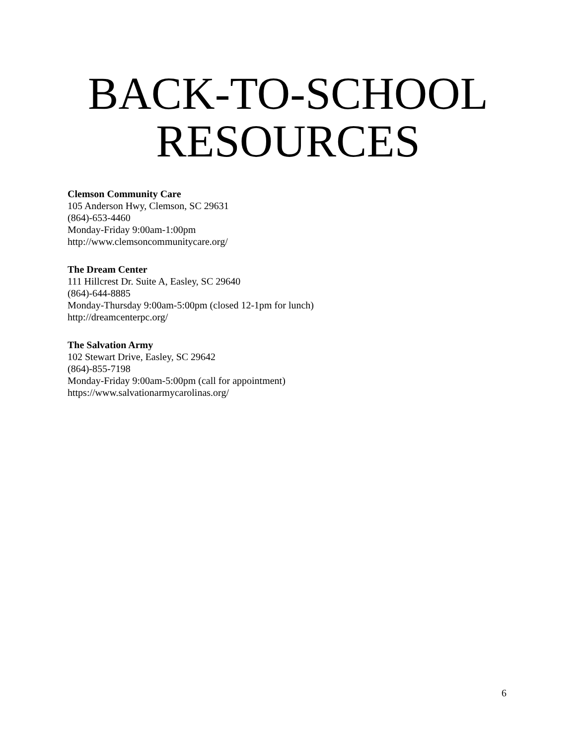BACK-TO-SCHOOL
RESOURCES
Clemson Community Care
105 Anderson Hwy, Clemson, SC 29631
(864)-653-4460
Monday-Friday 9:00am-1:00pm
http://www.clemsoncommunitycare.org/
The Dream Center
111 Hillcrest Dr. Suite A, Easley, SC 29640
(864)-644-8885
Monday-Thursday 9:00am-5:00pm (closed 12-1pm for lunch)
http://dreamcenterpc.org/
The Salvation Army
102 Stewart Drive, Easley, SC 29642
(864)-855-7198
Monday-Friday 9:00am-5:00pm (call for appointment)
https://www.salvationarmycarolinas.org/
6